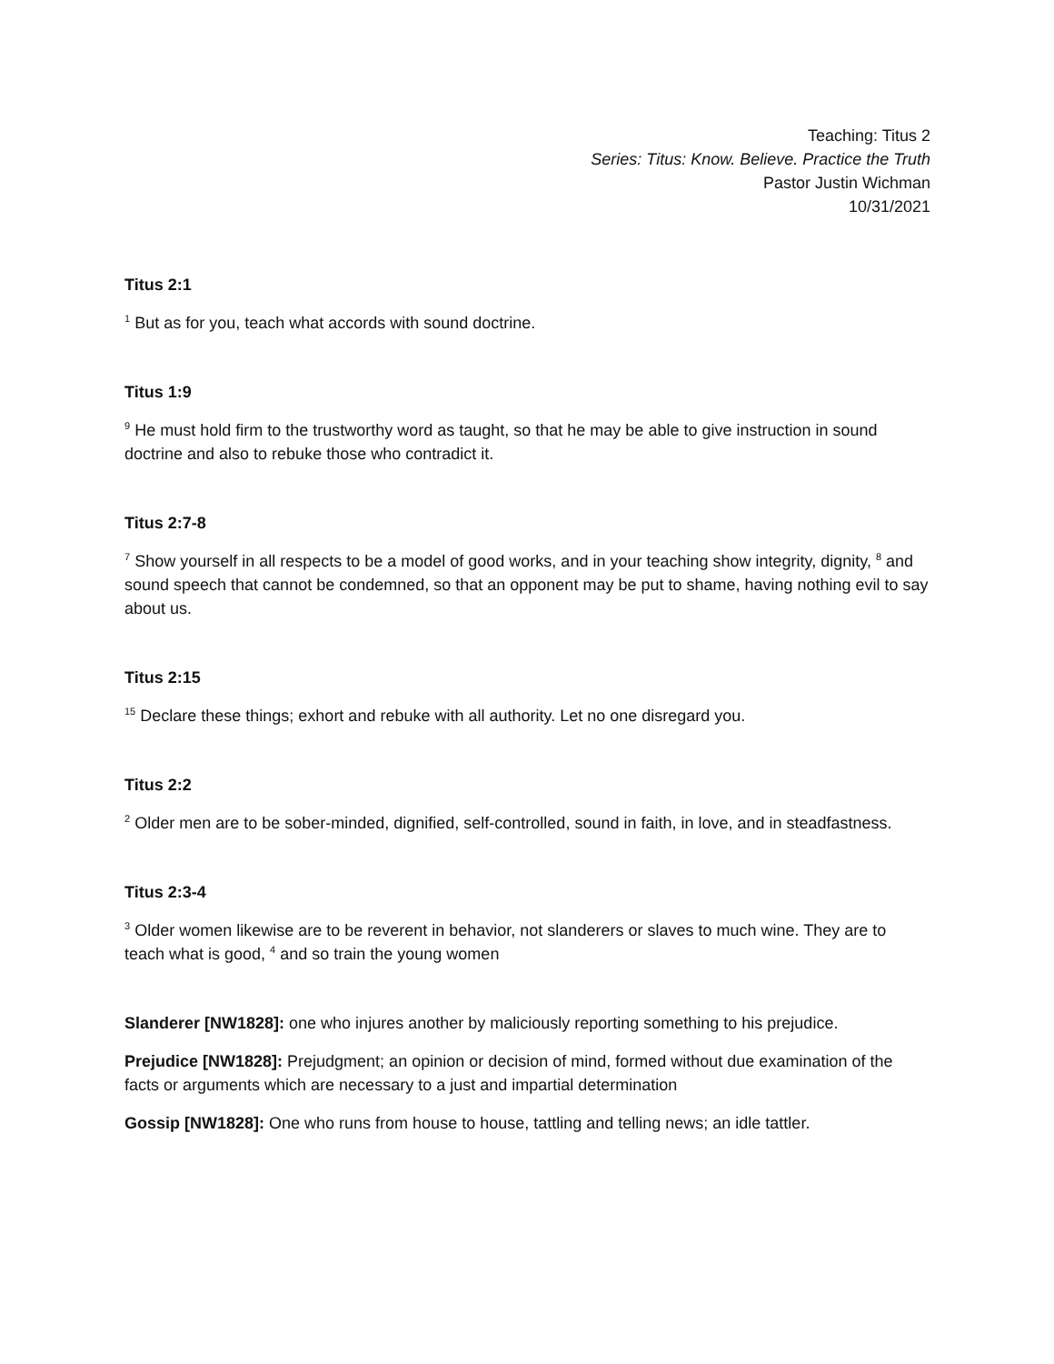Teaching: Titus 2
Series: Titus: Know. Believe. Practice the Truth
Pastor Justin Wichman
10/31/2021
Titus 2:1
<sup>1</sup> But as for you, teach what accords with sound doctrine.
Titus 1:9
<sup>9</sup> He must hold firm to the trustworthy word as taught, so that he may be able to give instruction in sound doctrine and also to rebuke those who contradict it.
Titus 2:7-8
<sup>7</sup> Show yourself in all respects to be a model of good works, and in your teaching show integrity, dignity, <sup>8</sup> and sound speech that cannot be condemned, so that an opponent may be put to shame, having nothing evil to say about us.
Titus 2:15
<sup>15</sup> Declare these things; exhort and rebuke with all authority. Let no one disregard you.
Titus 2:2
<sup>2</sup> Older men are to be sober-minded, dignified, self-controlled, sound in faith, in love, and in steadfastness.
Titus 2:3-4
<sup>3</sup> Older women likewise are to be reverent in behavior, not slanderers or slaves to much wine. They are to teach what is good, <sup>4</sup> and so train the young women
Slanderer [NW1828]: one who injures another by maliciously reporting something to his prejudice.
Prejudice [NW1828]: Prejudgment; an opinion or decision of mind, formed without due examination of the facts or arguments which are necessary to a just and impartial determination
Gossip [NW1828]: One who runs from house to house, tattling and telling news; an idle tattler.